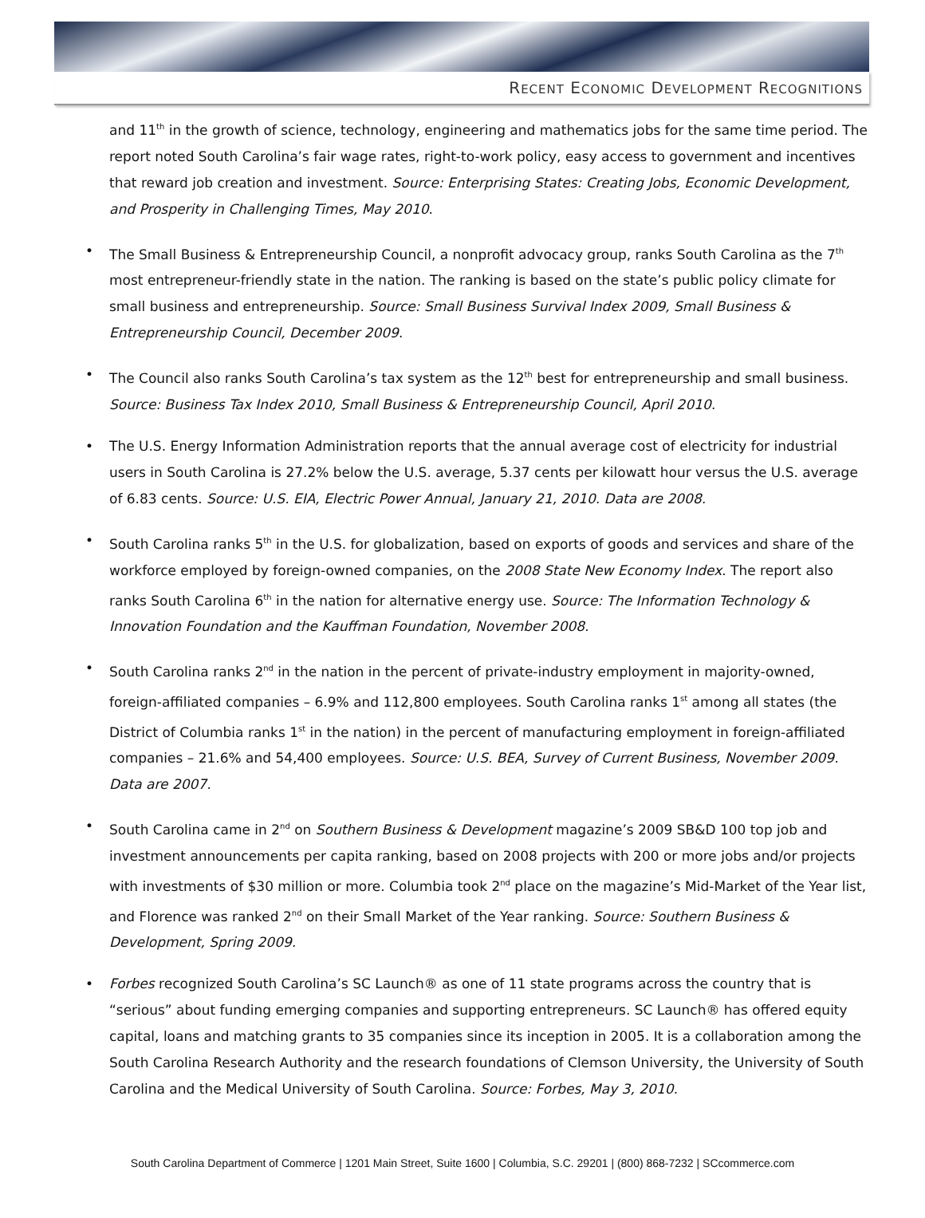RECENT ECONOMIC DEVELOPMENT RECOGNITIONS
and 11<sup>th</sup> in the growth of science, technology, engineering and mathematics jobs for the same time period. The report noted South Carolina’s fair wage rates, right-to-work policy, easy access to government and incentives that reward job creation and investment. Source: Enterprising States: Creating Jobs, Economic Development, and Prosperity in Challenging Times, May 2010.
• The Small Business & Entrepreneurship Council, a nonprofit advocacy group, ranks South Carolina as the 7<sup>th</sup> most entrepreneur-friendly state in the nation. The ranking is based on the state’s public policy climate for small business and entrepreneurship. Source: Small Business Survival Index 2009, Small Business & Entrepreneurship Council, December 2009.
• The Council also ranks South Carolina’s tax system as the 12<sup>th</sup> best for entrepreneurship and small business. Source: Business Tax Index 2010, Small Business & Entrepreneurship Council, April 2010.
• The U.S. Energy Information Administration reports that the annual average cost of electricity for industrial users in South Carolina is 27.2% below the U.S. average, 5.37 cents per kilowatt hour versus the U.S. average of 6.83 cents. Source: U.S. EIA, Electric Power Annual, January 21, 2010. Data are 2008.
• South Carolina ranks 5<sup>th</sup> in the U.S. for globalization, based on exports of goods and services and share of the workforce employed by foreign-owned companies, on the 2008 State New Economy Index. The report also ranks South Carolina 6<sup>th</sup> in the nation for alternative energy use. Source: The Information Technology & Innovation Foundation and the Kauffman Foundation, November 2008.
• South Carolina ranks 2<sup>nd</sup> in the nation in the percent of private-industry employment in majority-owned, foreign-affiliated companies – 6.9% and 112,800 employees. South Carolina ranks 1<sup>st</sup> among all states (the District of Columbia ranks 1<sup>st</sup> in the nation) in the percent of manufacturing employment in foreign-affiliated companies – 21.6% and 54,400 employees. Source: U.S. BEA, Survey of Current Business, November 2009. Data are 2007.
• South Carolina came in 2<sup>nd</sup> on Southern Business & Development magazine’s 2009 SB&D 100 top job and investment announcements per capita ranking, based on 2008 projects with 200 or more jobs and/or projects with investments of $30 million or more. Columbia took 2<sup>nd</sup> place on the magazine’s Mid-Market of the Year list, and Florence was ranked 2<sup>nd</sup> on their Small Market of the Year ranking. Source: Southern Business & Development, Spring 2009.
• Forbes recognized South Carolina’s SC Launch® as one of 11 state programs across the country that is “serious” about funding emerging companies and supporting entrepreneurs. SC Launch® has offered equity capital, loans and matching grants to 35 companies since its inception in 2005. It is a collaboration among the South Carolina Research Authority and the research foundations of Clemson University, the University of South Carolina and the Medical University of South Carolina. Source: Forbes, May 3, 2010.
South Carolina Department of Commerce | 1201 Main Street, Suite 1600 | Columbia, S.C. 29201 | (800) 868-7232 | SCcommerce.com